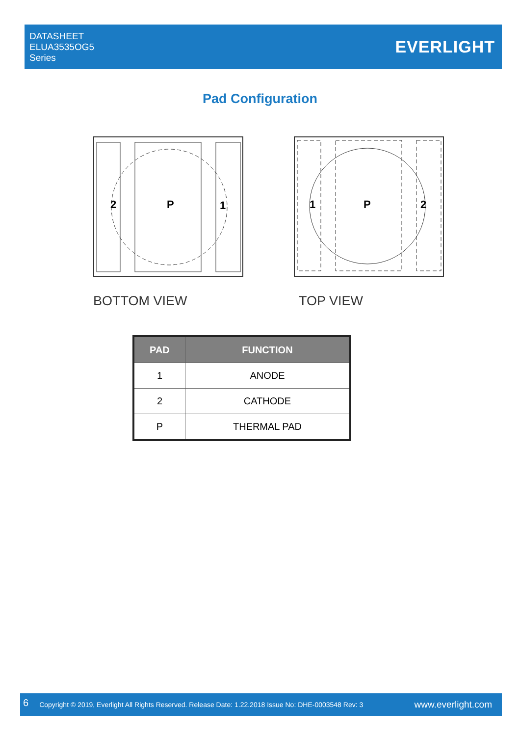DATASHEET
ELUA3535OG5
Series
EVERLIGHT
Pad Configuration
2
P
1
BOTTOM VIEW
1
P
2
TOP VIEW
| PAD | FUNCTION |
| --- | --- |
| 1 | ANODE |
| 2 | CATHODE |
| P | THERMAL PAD |
6 Copyright © 2019, Everlight All Rights Reserved. Release Date: 1.22.2018 Issue No: DHE-0003548 Rev: 3 www.everlight.com